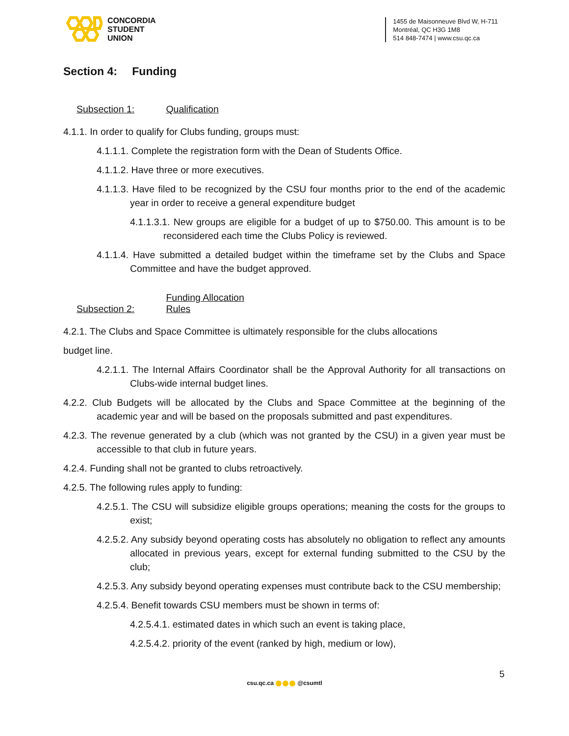CONCORDIA
STUDENT
UNION
1455 de Maisonneuve Blvd W, H-711
Montréal, QC H3G 1M8
514 848-7474 | www.csu.qc.ca
Section 4: Funding
Subsection 1: Qualification
4.1.1. In order to qualify for Clubs funding, groups must:
4.1.1.1. Complete the registration form with the Dean of Students Office.
4.1.1.2. Have three or more executives.
4.1.1.3. Have filed to be recognized by the CSU four months prior to the end of the academic year in order to receive a general expenditure budget
4.1.1.3.1. New groups are eligible for a budget of up to $750.00. This amount is to be reconsidered each time the Clubs Policy is reviewed.
4.1.1.4. Have submitted a detailed budget within the timeframe set by the Clubs and Space Committee and have the budget approved.
Subsection 2: Funding Allocation Rules
4.2.1. The Clubs and Space Committee is ultimately responsible for the clubs allocations
budget line.
4.2.1.1. The Internal Affairs Coordinator shall be the Approval Authority for all transactions on Clubs-wide internal budget lines.
4.2.2. Club Budgets will be allocated by the Clubs and Space Committee at the beginning of the academic year and will be based on the proposals submitted and past expenditures.
4.2.3. The revenue generated by a club (which was not granted by the CSU) in a given year must be accessible to that club in future years.
4.2.4. Funding shall not be granted to clubs retroactively.
4.2.5. The following rules apply to funding:
4.2.5.1. The CSU will subsidize eligible groups operations; meaning the costs for the groups to exist;
4.2.5.2. Any subsidy beyond operating costs has absolutely no obligation to reflect any amounts allocated in previous years, except for external funding submitted to the CSU by the club;
4.2.5.3. Any subsidy beyond operating expenses must contribute back to the CSU membership;
4.2.5.4. Benefit towards CSU members must be shown in terms of:
4.2.5.4.1. estimated dates in which such an event is taking place,
4.2.5.4.2. priority of the event (ranked by high, medium or low),
5
csu.qc.ca @csumtl